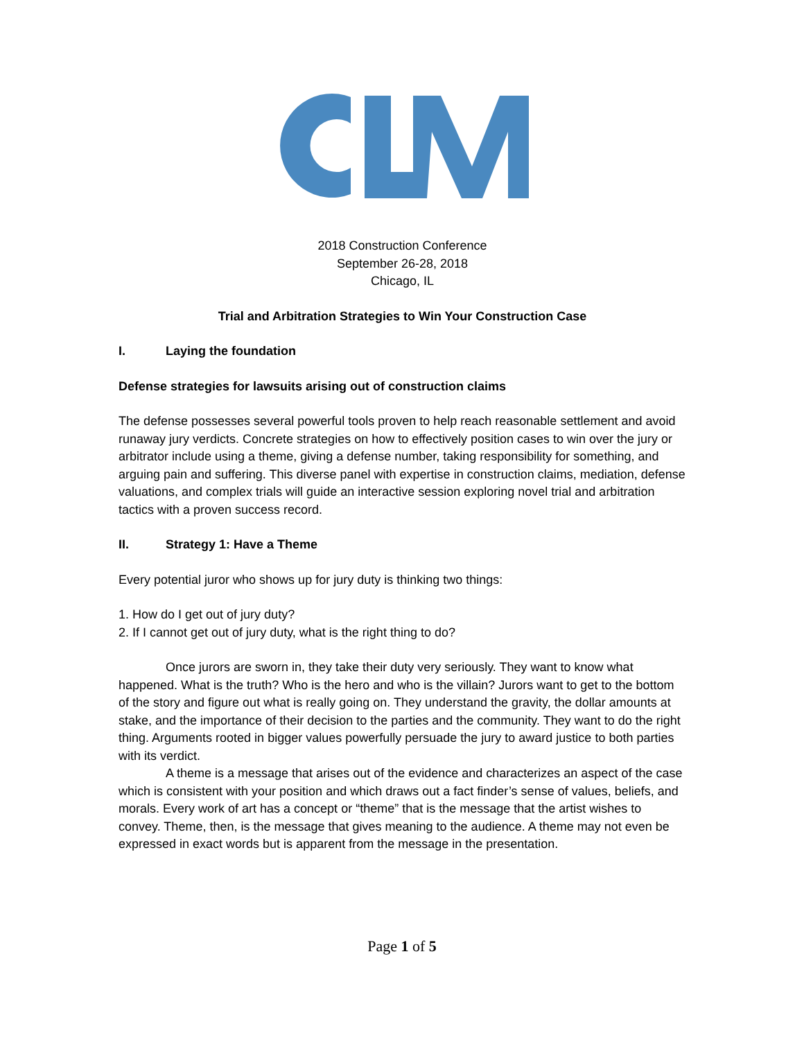2018 Construction Conference
September 26-28, 2018
Chicago, IL
Trial and Arbitration Strategies to Win Your Construction Case
I. Laying the foundation
Defense strategies for lawsuits arising out of construction claims
The defense possesses several powerful tools proven to help reach reasonable settlement and avoid runaway jury verdicts. Concrete strategies on how to effectively position cases to win over the jury or arbitrator include using a theme, giving a defense number, taking responsibility for something, and arguing pain and suffering. This diverse panel with expertise in construction claims, mediation, defense valuations, and complex trials will guide an interactive session exploring novel trial and arbitration tactics with a proven success record.
II. Strategy 1: Have a Theme
Every potential juror who shows up for jury duty is thinking two things:
1. How do I get out of jury duty?
2. If I cannot get out of jury duty, what is the right thing to do?
Once jurors are sworn in, they take their duty very seriously. They want to know what happened. What is the truth? Who is the hero and who is the villain? Jurors want to get to the bottom of the story and figure out what is really going on. They understand the gravity, the dollar amounts at stake, and the importance of their decision to the parties and the community. They want to do the right thing. Arguments rooted in bigger values powerfully persuade the jury to award justice to both parties with its verdict.
A theme is a message that arises out of the evidence and characterizes an aspect of the case which is consistent with your position and which draws out a fact finder’s sense of values, beliefs, and morals. Every work of art has a concept or “theme” that is the message that the artist wishes to convey. Theme, then, is the message that gives meaning to the audience. A theme may not even be expressed in exact words but is apparent from the message in the presentation.
Page 1 of 5